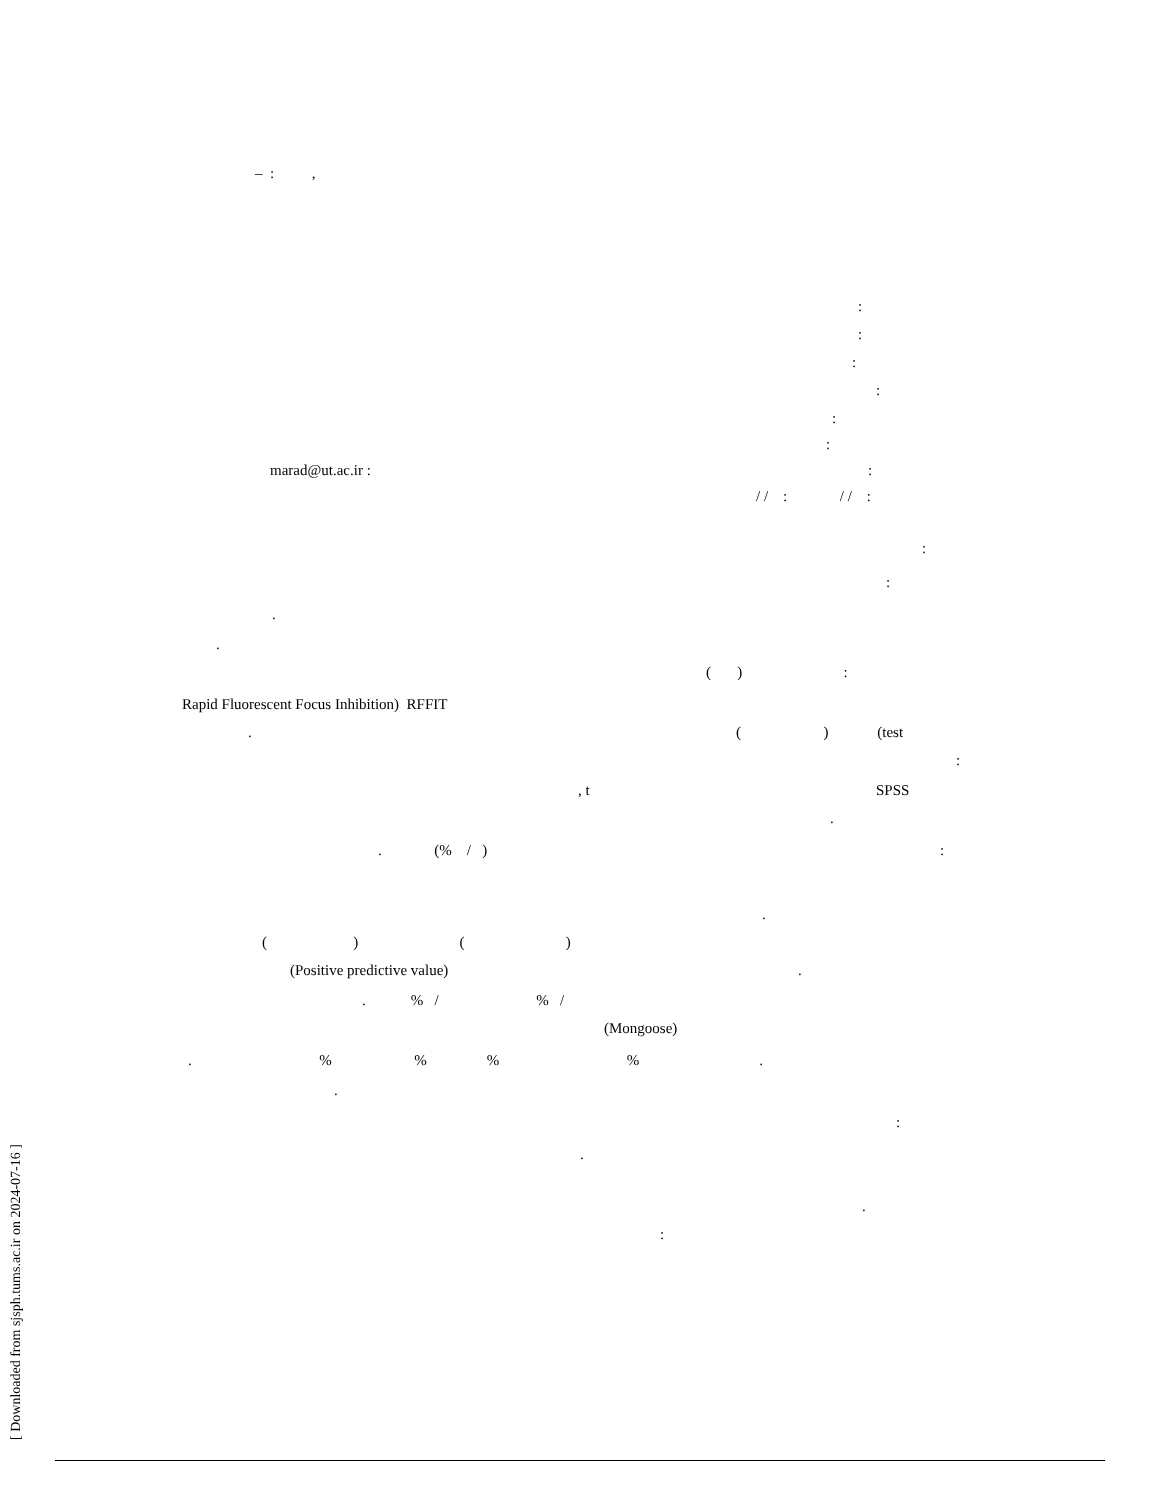– : ,
:
:
:
:
:
:
marad@ut.ac.ir :
:
/ / : / / :
:
:
.
.
( ) :
Rapid Fluorescent Focus Inhibition) RFFIT
.
( ) (test
:
, t
SPSS
.
. (% / )
:
.
( ) ( )
(Positive predictive value)
.
. % / % /
(Mongoose)
. % % % % .
.
:
.
.
:
[ Downloaded from sjsph.tums.ac.ir on 2024-07-16 ]